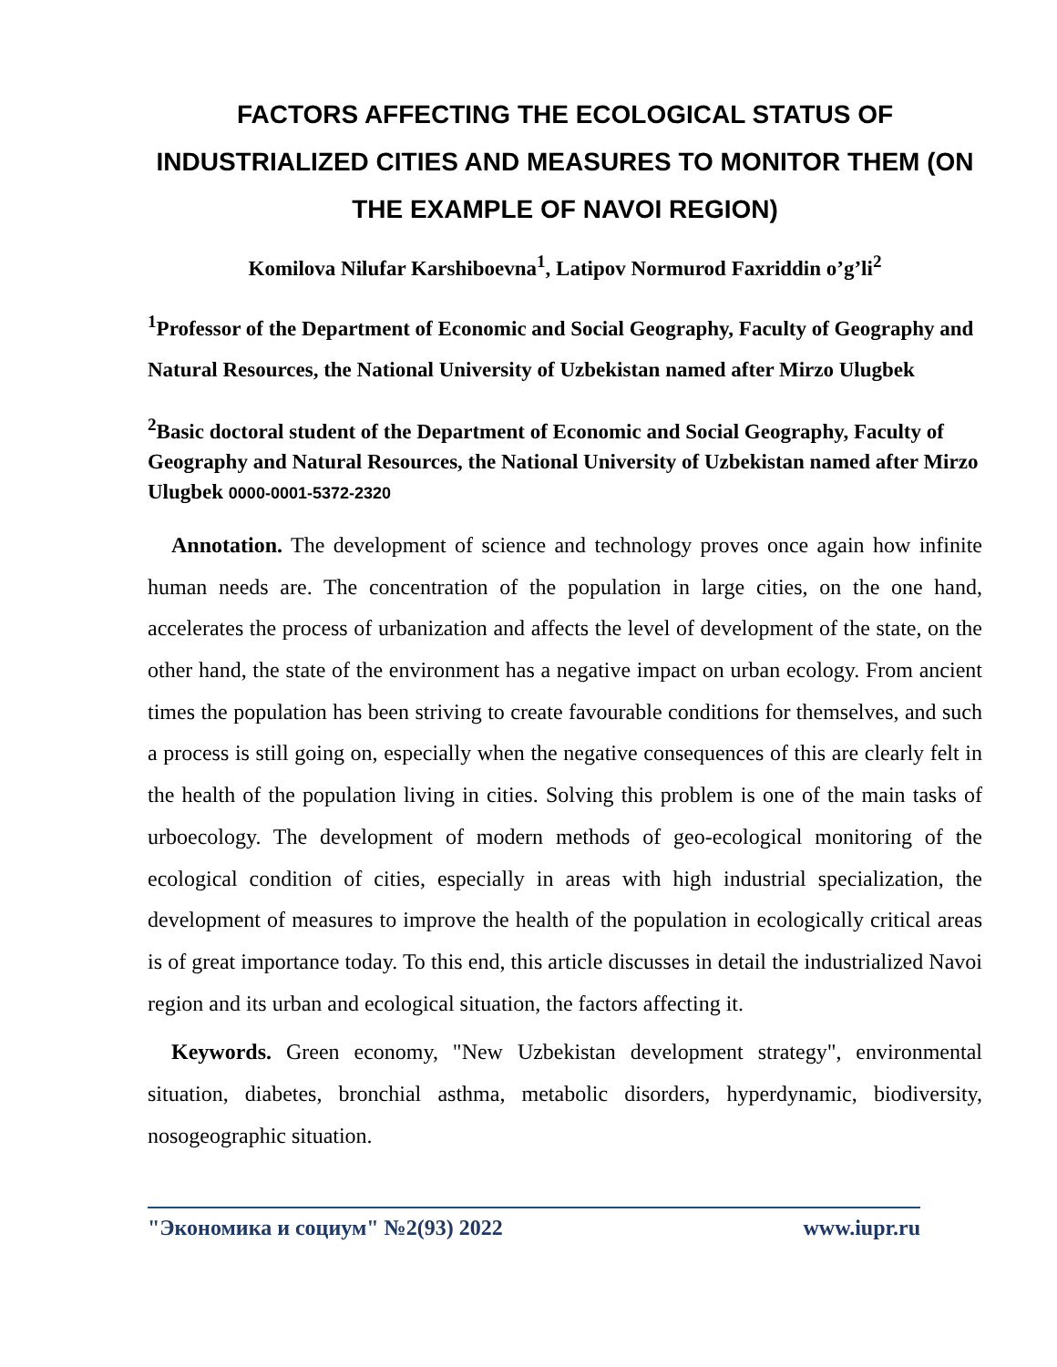FACTORS AFFECTING THE ECOLOGICAL STATUS OF INDUSTRIALIZED CITIES AND MEASURES TO MONITOR THEM (ON THE EXAMPLE OF NAVOI REGION)
Komilova Nilufar Karshiboevna<sup>1</sup>, Latipov Normurod Faxriddin o’g’li<sup>2</sup>
<sup>1</sup> Professor of the Department of Economic and Social Geography, Faculty of Geography and Natural Resources, the National University of Uzbekistan named after Mirzo Ulugbek
<sup>2</sup> Basic doctoral student of the Department of Economic and Social Geography, Faculty of Geography and Natural Resources, the National University of Uzbekistan named after Mirzo Ulugbek 0000-0001-5372-2320
Annotation. The development of science and technology proves once again how infinite human needs are. The concentration of the population in large cities, on the one hand, accelerates the process of urbanization and affects the level of development of the state, on the other hand, the state of the environment has a negative impact on urban ecology. From ancient times the population has been striving to create favourable conditions for themselves, and such a process is still going on, especially when the negative consequences of this are clearly felt in the health of the population living in cities. Solving this problem is one of the main tasks of urboecology. The development of modern methods of geo-ecological monitoring of the ecological condition of cities, especially in areas with high industrial specialization, the development of measures to improve the health of the population in ecologically critical areas is of great importance today. To this end, this article discusses in detail the industrialized Navoi region and its urban and ecological situation, the factors affecting it.
Keywords. Green economy, "New Uzbekistan development strategy", environmental situation, diabetes, bronchial asthma, metabolic disorders, hyperdynamic, biodiversity, nosogeographic situation.
"Экономика и социум" №2(93) 2022 www.iupr.ru